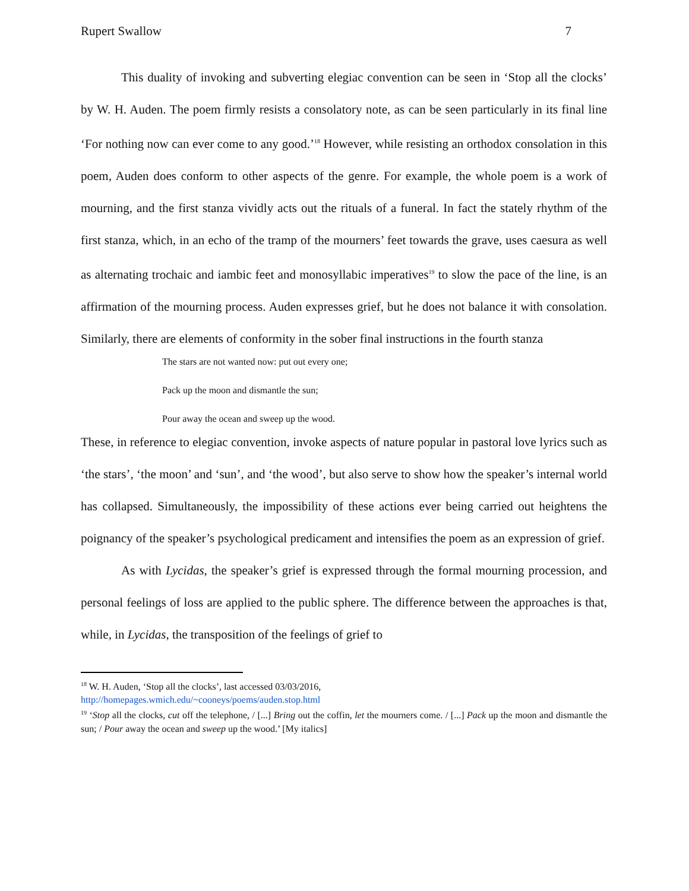Rupert Swallow 7
This duality of invoking and subverting elegiac convention can be seen in ‘Stop all the clocks’ by W. H. Auden. The poem firmly resists a consolatory note, as can be seen particularly in its final line ‘For nothing now can ever come to any good.’<sup>18</sup> However, while resisting an orthodox consolation in this poem, Auden does conform to other aspects of the genre. For example, the whole poem is a work of mourning, and the first stanza vividly acts out the rituals of a funeral. In fact the stately rhythm of the first stanza, which, in an echo of the tramp of the mourners’ feet towards the grave, uses caesura as well as alternating trochaic and iambic feet and monosyllabic imperatives<sup>19</sup> to slow the pace of the line, is an affirmation of the mourning process. Auden expresses grief, but he does not balance it with consolation. Similarly, there are elements of conformity in the sober final instructions in the fourth stanza
The stars are not wanted now: put out every one;
Pack up the moon and dismantle the sun;
Pour away the ocean and sweep up the wood.
These, in reference to elegiac convention, invoke aspects of nature popular in pastoral love lyrics such as ‘the stars’, ‘the moon’ and ‘sun’, and ‘the wood’, but also serve to show how the speaker’s internal world has collapsed. Simultaneously, the impossibility of these actions ever being carried out heightens the poignancy of the speaker’s psychological predicament and intensifies the poem as an expression of grief.
As with Lycidas, the speaker’s grief is expressed through the formal mourning procession, and personal feelings of loss are applied to the public sphere. The difference between the approaches is that, while, in Lycidas, the transposition of the feelings of grief to
<sup>18</sup> W. H. Auden, ‘Stop all the clocks’, last accessed 03/03/2016,
http://homepages.wmich.edu/~cooneys/poems/auden.stop.html
<sup>19</sup> ‘Stop all the clocks, cut off the telephone, / [...] Bring out the coffin, let the mourners come. / [...] Pack up the moon and dismantle the sun; / Pour away the ocean and sweep up the wood.’ [My italics]